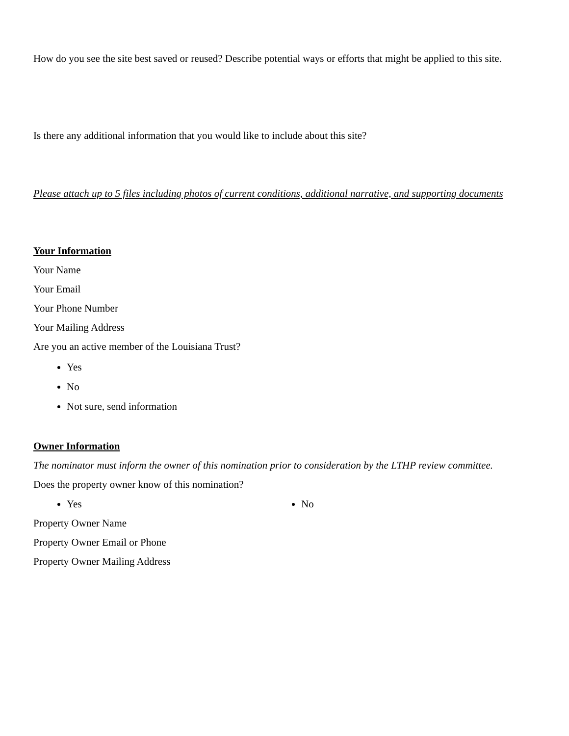How do you see the site best saved or reused? Describe potential ways or efforts that might be applied to this site.
Is there any additional information that you would like to include about this site?
Please attach up to 5 files including photos of current conditions, additional narrative, and supporting documents
Your Information
Your Name
Your Email
Your Phone Number
Your Mailing Address
Are you an active member of the Louisiana Trust?
Yes
No
Not sure, send information
Owner Information
The nominator must inform the owner of this nomination prior to consideration by the LTHP review committee.
Does the property owner know of this nomination?
Yes No
Property Owner Name
Property Owner Email or Phone
Property Owner Mailing Address